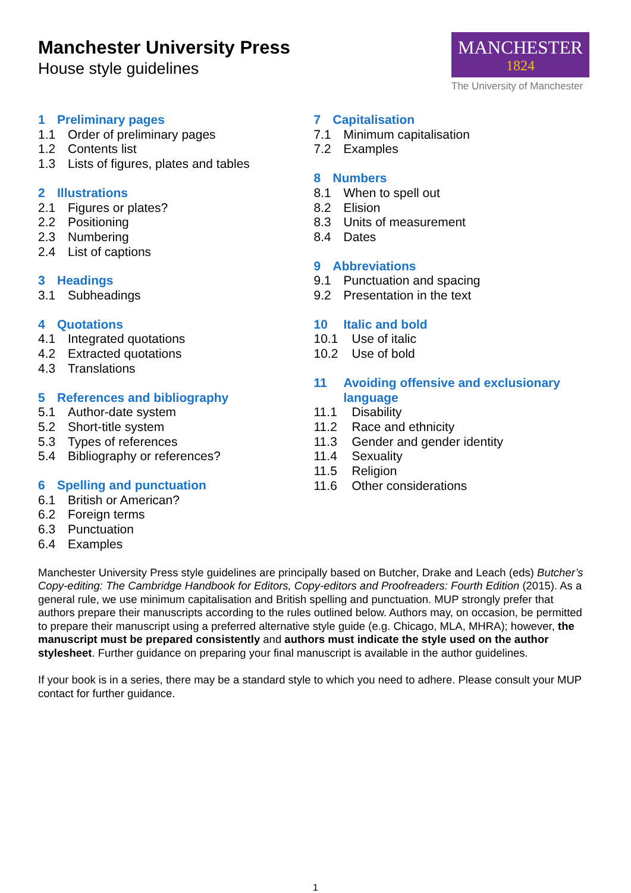Manchester University Press
House style guidelines
MANCHESTER
1824
The University of Manchester
1 Preliminary pages
1.1 Order of preliminary pages
1.2 Contents list
1.3 Lists of figures, plates and tables
2 Illustrations
2.1 Figures or plates?
2.2 Positioning
2.3 Numbering
2.4 List of captions
3 Headings
3.1 Subheadings
4 Quotations
4.1 Integrated quotations
4.2 Extracted quotations
4.3 Translations
5 References and bibliography
5.1 Author-date system
5.2 Short-title system
5.3 Types of references
5.4 Bibliography or references?
6 Spelling and punctuation
6.1 British or American?
6.2 Foreign terms
6.3 Punctuation
6.4 Examples
7 Capitalisation
7.1 Minimum capitalisation
7.2 Examples
8 Numbers
8.1 When to spell out
8.2 Elision
8.3 Units of measurement
8.4 Dates
9 Abbreviations
9.1 Punctuation and spacing
9.2 Presentation in the text
10 Italic and bold
10.1 Use of italic
10.2 Use of bold
11 Avoiding offensive and exclusionary language
11.1 Disability
11.2 Race and ethnicity
11.3 Gender and gender identity
11.4 Sexuality
11.5 Religion
11.6 Other considerations
Manchester University Press style guidelines are principally based on Butcher, Drake and Leach (eds) Butcher’s Copy-editing: The Cambridge Handbook for Editors, Copy-editors and Proofreaders: Fourth Edition (2015). As a general rule, we use minimum capitalisation and British spelling and punctuation. MUP strongly prefer that authors prepare their manuscripts according to the rules outlined below. Authors may, on occasion, be permitted to prepare their manuscript using a preferred alternative style guide (e.g. Chicago, MLA, MHRA); however, the manuscript must be prepared consistently and authors must indicate the style used on the author stylesheet. Further guidance on preparing your final manuscript is available in the author guidelines.
If your book is in a series, there may be a standard style to which you need to adhere. Please consult your MUP contact for further guidance.
1